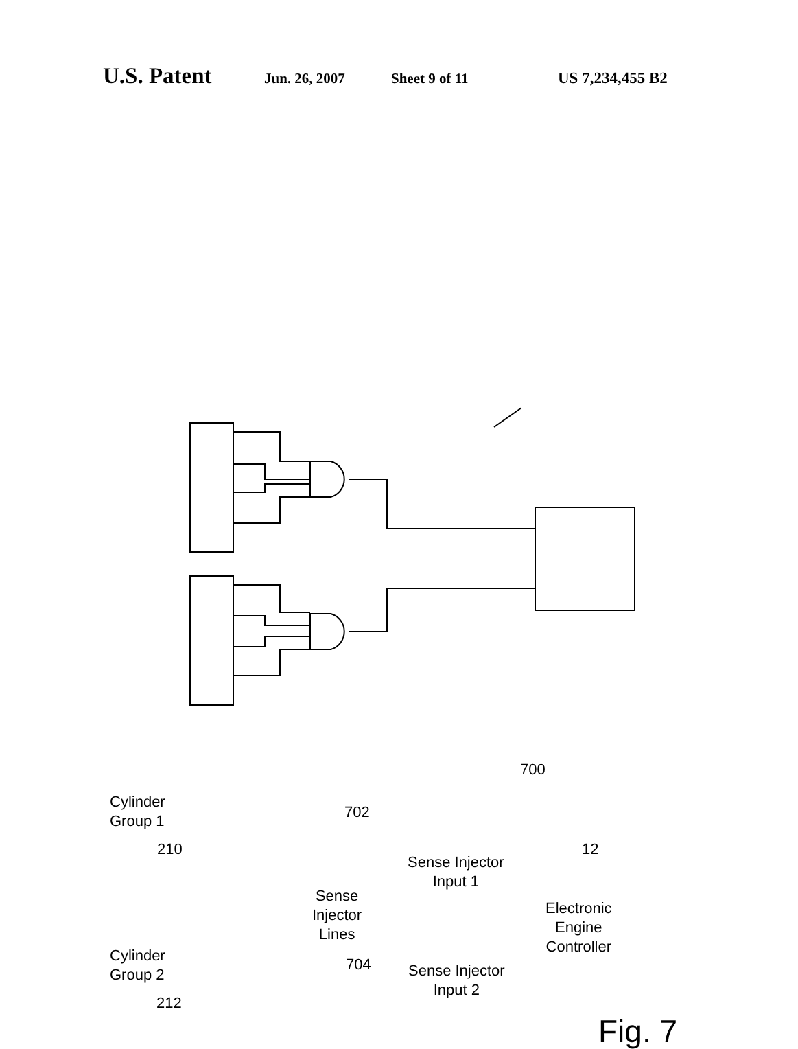U.S. Patent Jun. 26, 2007 Sheet 9 of 11 US 7,234,455 B2
Cylinder
Group 1
210
702
700
12
Sense Injector
Input 1
Sense
Injector
Lines
Electronic
Engine
Controller
Cylinder
Group 2
704
Sense Injector
Input 2
212
Fig. 7